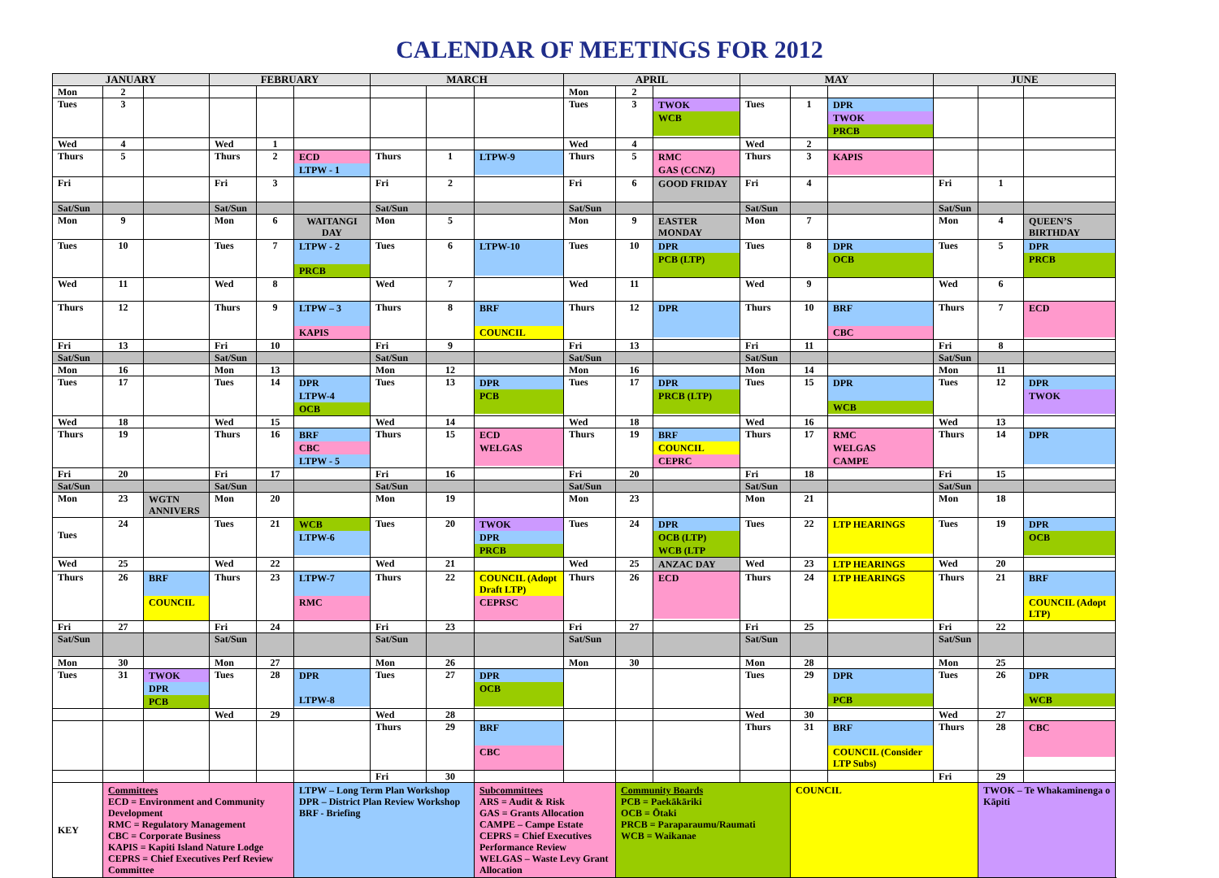CALENDAR OF MEETINGS FOR 2012
| JANUARY | | | FEBRUARY | | | MARCH | | | APRIL | | | MAY | | | JUNE | | |
| --- | --- | --- | --- | --- | --- | --- | --- | --- | --- | --- | --- | --- | --- | --- | --- | --- | --- |
| Mon | 2 | | | | | | | | Mon | 2 | | | | | | | |
| Tues | 3 | | | | | | | | Tues | 3 | TWOK WCB | Tues | 1 | DPR TWOK PRCB | | | |
| Wed | 4 | | Wed | 1 | | | | | Wed | 4 | | Wed | 2 | | | | |
| Thurs | 5 | | Thurs | 2 | ECD LTPW - 1 | Thurs | 1 | LTPW-9 | Thurs | 5 | RMC GAS (CCNZ) | Thurs | 3 | KAPIS | | | |
| Fri | | | Fri | 3 | | Fri | 2 | | Fri | 6 | GOOD FRIDAY | Fri | 4 | | Fri | 1 | |
| Sat/Sun | | | Sat/Sun | | | Sat/Sun | | | Sat/Sun | | | Sat/Sun | | | Sat/Sun | | |
| Mon | 9 | | Mon | 6 | WAITANGI DAY | Mon | 5 | | Mon | 9 | EASTER MONDAY | Mon | 7 | | Mon | 4 | QUEEN’S BIRTHDAY |
| Tues | 10 | | Tues | 7 | LTPW - 2 PRCB | Tues | 6 | LTPW-10 | Tues | 10 | DPR PCB (LTP) | Tues | 8 | DPR OCB | Tues | 5 | DPR PRCB |
| Wed | 11 | | Wed | 8 | | Wed | 7 | | Wed | 11 | | Wed | 9 | | Wed | 6 | |
| Thurs | 12 | | Thurs | 9 | LTPW – 3 KAPIS | Thurs | 8 | BRF COUNCIL | Thurs | 12 | DPR | Thurs | 10 | BRF CBC | Thurs | 7 | ECD |
| Fri | 13 | | Fri | 10 | | Fri | 9 | | Fri | 13 | | Fri | 11 | | Fri | 8 | |
| Sat/Sun | | | Sat/Sun | | | Sat/Sun | | | Sat/Sun | | | Sat/Sun | | | Sat/Sun | | |
| Mon | 16 | | Mon | 13 | | Mon | 12 | | Mon | 16 | | Mon | 14 | | Mon | 11 | |
| Tues | 17 | | Tues | 14 | DPR LTPW-4 OCB | Tues | 13 | DPR PCB | Tues | 17 | DPR PRCB (LTP) | Tues | 15 | DPR WCB | Tues | 12 | DPR TWOK |
| Wed | 18 | | Wed | 15 | | Wed | 14 | | Wed | 18 | | Wed | 16 | | Wed | 13 | |
| Thurs | 19 | | Thurs | 16 | BRF CBC LTPW - 5 | Thurs | 15 | ECD WELGAS | Thurs | 19 | BRF COUNCIL CEPRC | Thurs | 17 | RMC WELGAS CAMPE | Thurs | 14 | DPR |
| Fri | 20 | | Fri | 17 | | Fri | 16 | | Fri | 20 | | Fri | 18 | | Fri | 15 | |
| Sat/Sun | | | Sat/Sun | | | Sat/Sun | | | Sat/Sun | | | Sat/Sun | | | Sat/Sun | | |
| Mon | 23 | WGTN ANNIVERS | Mon | 20 | | Mon | 19 | | Mon | 23 | | Mon | 21 | | Mon | 18 | |
| Tues | 24 | | Tues | 21 | WCB LTPW-6 | Tues | 20 | TWOK DPR PRCB | Tues | 24 | DPR OCB (LTP) WCB (LTP | Tues | 22 | LTP HEARINGS | Tues | 19 | DPR OCB |
| Wed | 25 | | Wed | 22 | | Wed | 21 | | Wed | 25 | ANZAC DAY | Wed | 23 | LTP HEARINGS | Wed | 20 | |
| Thurs | 26 | BRF COUNCIL | Thurs | 23 | LTPW-7 RMC | Thurs | 22 | COUNCIL (Adopt Draft LTP) CEPRSC | Thurs | 26 | ECD | Thurs | 24 | LTP HEARINGS | Thurs | 21 | BRF COUNCIL (Adopt LTP) |
| Fri | 27 | | Fri | 24 | | Fri | 23 | | Fri | 27 | | Fri | 25 | | Fri | 22 | |
| Sat/Sun | | | Sat/Sun | | | Sat/Sun | | | Sat/Sun | | | Sat/Sun | | | Sat/Sun | | |
| Mon | 30 | | Mon | 27 | | Mon | 26 | | Mon | 30 | | Mon | 28 | | Mon | 25 | |
| Tues | 31 | TWOK DPR PCB | Tues | 28 | DPR LTPW-8 | Tues | 27 | DPR OCB | | | | Tues | 29 | DPR PCB | Tues | 26 | DPR WCB |
| | | | Wed | 29 | | Wed | 28 | | | | | Wed | 30 | | Wed | 27 | |
| | | | | | | Thurs | 29 | BRF CBC | | | | Thurs | 31 | BRF COUNCIL (Consider LTP Subs) | Thurs | 28 | CBC |
| | | | | | | Fri | 30 | | | | | | | | Fri | 29 | |
| KEY | Committees ECD = Environment and Community Development RMC = Regulatory Management CBC = Corporate Business KAPIS = Kapiti Island Nature Lodge CEPRS = Chief Executives Perf Review Committee | | | | LTPW – Long Term Plan Workshop DPR – District Plan Review Workshop BRF - Briefing | | | Subcommittees ARS = Audit & Risk GAS = Grants Allocation CAMPE – Campe Estate CEPRS = Chief Executives Performance Review WELGAS – Waste Levy Grant Allocation | | Community Boards PCB = Paekākāriki OCB = Ōtaki PRCB = Paraparaumu/Raumati WCB = Waikanae | | | COUNCIL | | | TWOK – Te Whakaminenga o Kāpiti | |